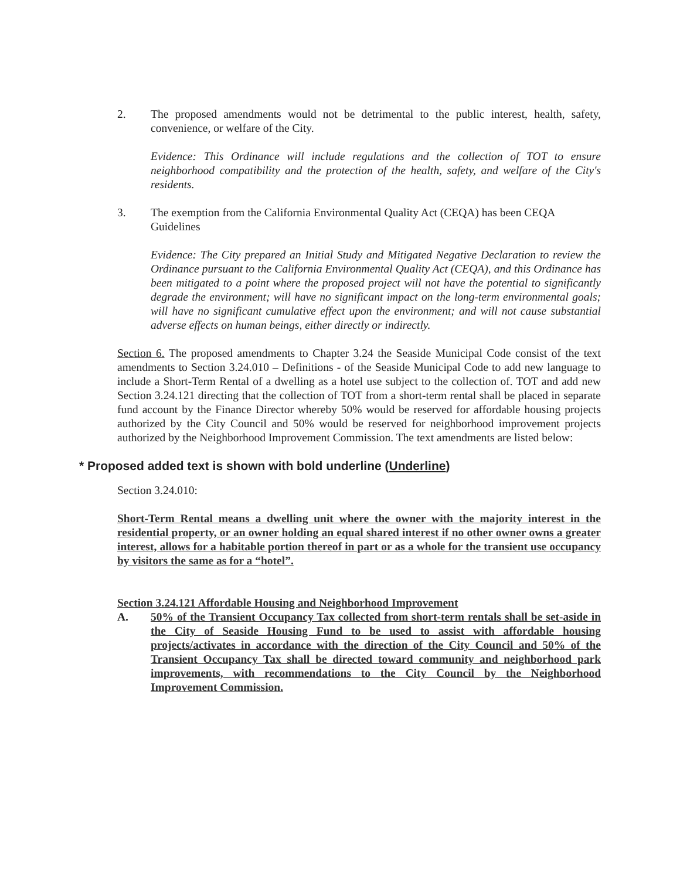2. The proposed amendments would not be detrimental to the public interest, health, safety, convenience, or welfare of the City.
Evidence: This Ordinance will include regulations and the collection of TOT to ensure neighborhood compatibility and the protection of the health, safety, and welfare of the City's residents.
3. The exemption from the California Environmental Quality Act (CEQA) has been CEQA Guidelines
Evidence: The City prepared an Initial Study and Mitigated Negative Declaration to review the Ordinance pursuant to the California Environmental Quality Act (CEQA), and this Ordinance has been mitigated to a point where the proposed project will not have the potential to significantly degrade the environment; will have no significant impact on the long-term environmental goals; will have no significant cumulative effect upon the environment; and will not cause substantial adverse effects on human beings, either directly or indirectly.
Section 6. The proposed amendments to Chapter 3.24 the Seaside Municipal Code consist of the text amendments to Section 3.24.010 – Definitions - of the Seaside Municipal Code to add new language to include a Short-Term Rental of a dwelling as a hotel use subject to the collection of. TOT and add new Section 3.24.121 directing that the collection of TOT from a short-term rental shall be placed in separate fund account by the Finance Director whereby 50% would be reserved for affordable housing projects authorized by the City Council and 50% would be reserved for neighborhood improvement projects authorized by the Neighborhood Improvement Commission. The text amendments are listed below:
* Proposed added text is shown with bold underline (Underline)
Section 3.24.010:
Short-Term Rental means a dwelling unit where the owner with the majority interest in the residential property, or an owner holding an equal shared interest if no other owner owns a greater interest, allows for a habitable portion thereof in part or as a whole for the transient use occupancy by visitors the same as for a “hotel”.
Section 3.24.121 Affordable Housing and Neighborhood Improvement
A. 50% of the Transient Occupancy Tax collected from short-term rentals shall be set-aside in the City of Seaside Housing Fund to be used to assist with affordable housing projects/activates in accordance with the direction of the City Council and 50% of the Transient Occupancy Tax shall be directed toward community and neighborhood park improvements, with recommendations to the City Council by the Neighborhood Improvement Commission.